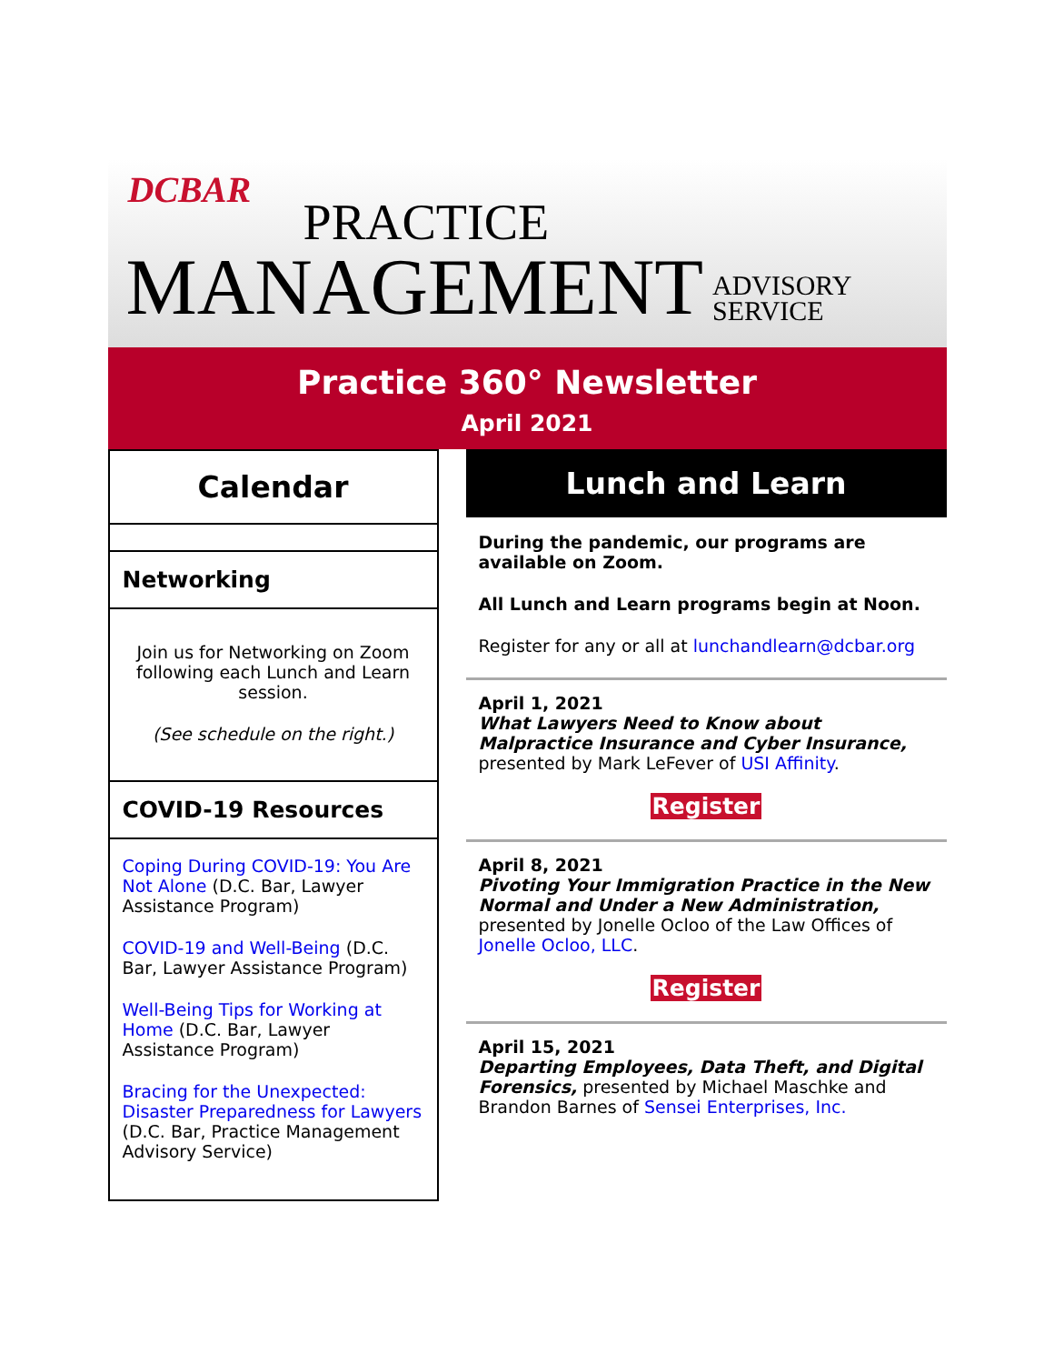DCBAR
PRACTICE
MANAGEMENT ADVISORY
SERVICE
Practice 360° Newsletter
April 2021
Calendar
Networking
Join us for Networking on Zoom following each Lunch and Learn session.
(See schedule on the right.)
COVID-19 Resources
Coping During COVID-19: You Are Not Alone (D.C. Bar, Lawyer Assistance Program)
COVID-19 and Well-Being (D.C. Bar, Lawyer Assistance Program)
Well-Being Tips for Working at Home (D.C. Bar, Lawyer Assistance Program)
Bracing for the Unexpected: Disaster Preparedness for Lawyers (D.C. Bar, Practice Management Advisory Service)
Lunch and Learn
During the pandemic, our programs are available on Zoom.
All Lunch and Learn programs begin at Noon.
Register for any or all at lunchandlearn@dcbar.org
April 1, 2021
What Lawyers Need to Know about Malpractice Insurance and Cyber Insurance, presented by Mark LeFever of USI Affinity.
Register
April 8, 2021
Pivoting Your Immigration Practice in the New Normal and Under a New Administration, presented by Jonelle Ocloo of the Law Offices of Jonelle Ocloo, LLC.
Register
April 15, 2021
Departing Employees, Data Theft, and Digital Forensics, presented by Michael Maschke and Brandon Barnes of Sensei Enterprises, Inc.